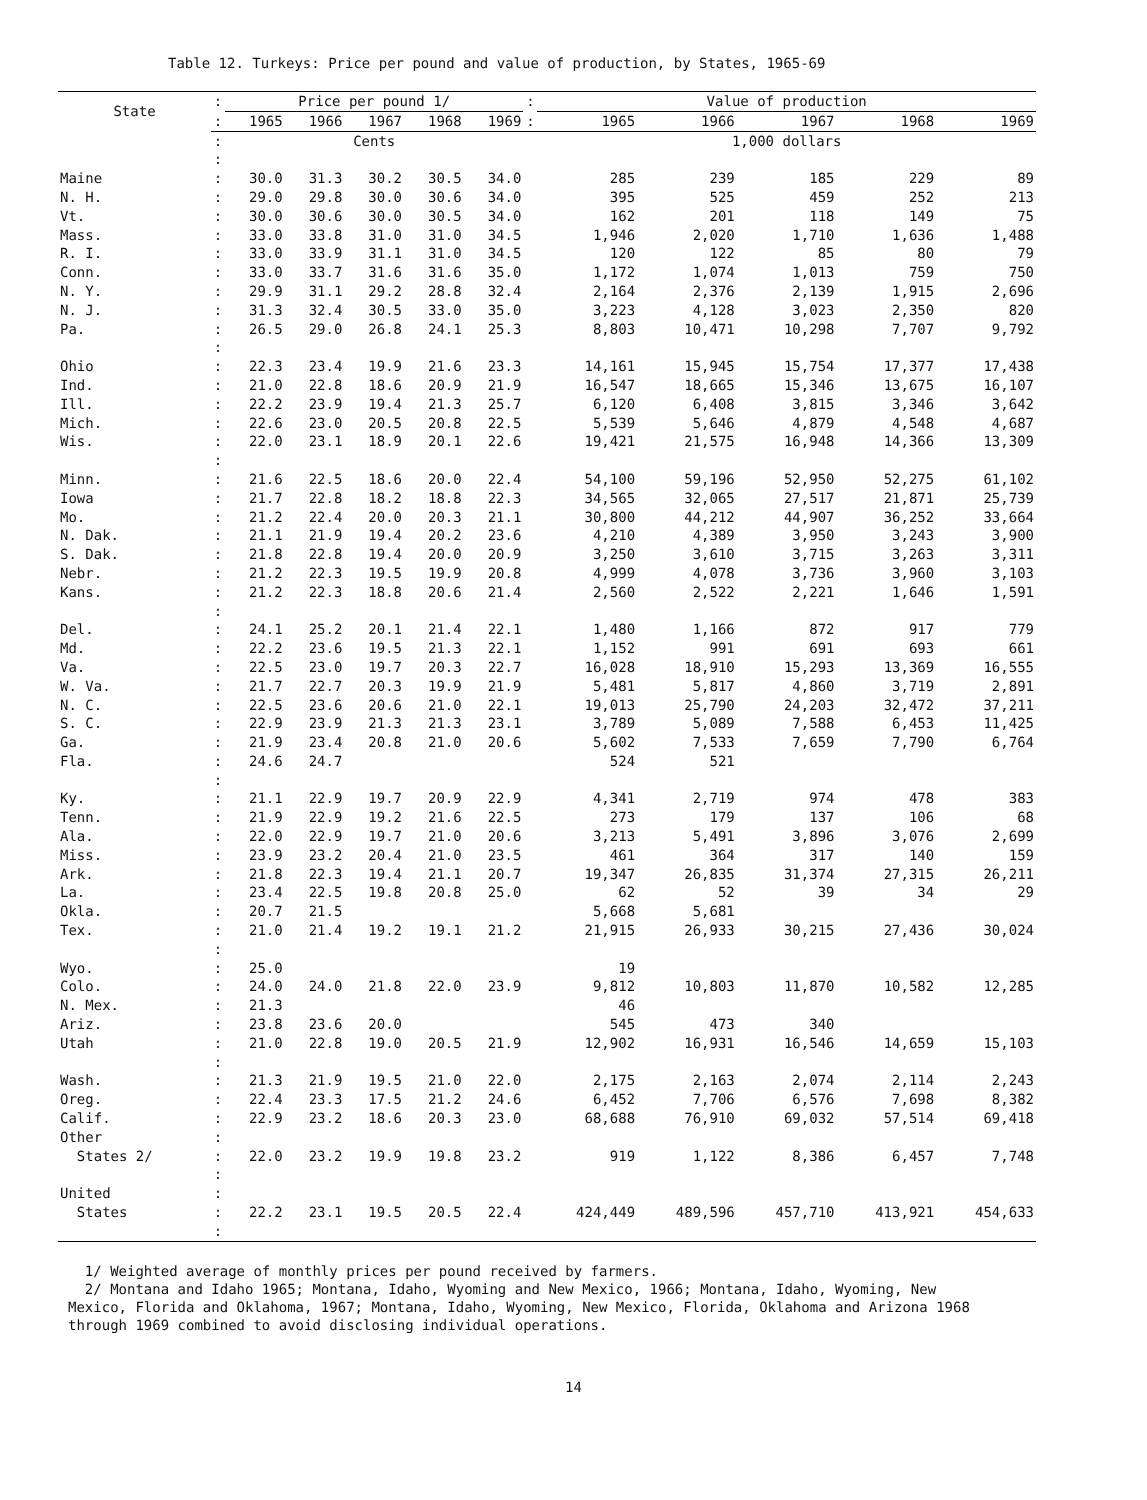Table 12. Turkeys: Price per pound and value of production, by States, 1965-69
| State | : | Price per pound 1/ | | | | | : | Value of production | | | | |
| --- | --- | --- | --- | --- | --- | --- | --- | --- | --- | --- | --- | --- |
| | : | 1965 | 1966 | 1967 | 1968 | 1969 | : | 1965 | 1966 | 1967 | 1968 | 1969 |
| | : | Cents | | | | | | 1,000 dollars | | | | |
| | : | | | | | | | | | | | |
| Maine | : | 30.0 | 31.3 | 30.2 | 30.5 | 34.0 | | 285 | 239 | 185 | 229 | 89 |
| N. H. | : | 29.0 | 29.8 | 30.0 | 30.6 | 34.0 | | 395 | 525 | 459 | 252 | 213 |
| Vt. | : | 30.0 | 30.6 | 30.0 | 30.5 | 34.0 | | 162 | 201 | 118 | 149 | 75 |
| Mass. | : | 33.0 | 33.8 | 31.0 | 31.0 | 34.5 | | 1,946 | 2,020 | 1,710 | 1,636 | 1,488 |
| R. I. | : | 33.0 | 33.9 | 31.1 | 31.0 | 34.5 | | 120 | 122 | 85 | 80 | 79 |
| Conn. | : | 33.0 | 33.7 | 31.6 | 31.6 | 35.0 | | 1,172 | 1,074 | 1,013 | 759 | 750 |
| N. Y. | : | 29.9 | 31.1 | 29.2 | 28.8 | 32.4 | | 2,164 | 2,376 | 2,139 | 1,915 | 2,696 |
| N. J. | : | 31.3 | 32.4 | 30.5 | 33.0 | 35.0 | | 3,223 | 4,128 | 3,023 | 2,350 | 820 |
| Pa. | : | 26.5 | 29.0 | 26.8 | 24.1 | 25.3 | | 8,803 | 10,471 | 10,298 | 7,707 | 9,792 |
| | : | | | | | | | | | | | |
| Ohio | : | 22.3 | 23.4 | 19.9 | 21.6 | 23.3 | | 14,161 | 15,945 | 15,754 | 17,377 | 17,438 |
| Ind. | : | 21.0 | 22.8 | 18.6 | 20.9 | 21.9 | | 16,547 | 18,665 | 15,346 | 13,675 | 16,107 |
| Ill. | : | 22.2 | 23.9 | 19.4 | 21.3 | 25.7 | | 6,120 | 6,408 | 3,815 | 3,346 | 3,642 |
| Mich. | : | 22.6 | 23.0 | 20.5 | 20.8 | 22.5 | | 5,539 | 5,646 | 4,879 | 4,548 | 4,687 |
| Wis. | : | 22.0 | 23.1 | 18.9 | 20.1 | 22.6 | | 19,421 | 21,575 | 16,948 | 14,366 | 13,309 |
| | : | | | | | | | | | | | |
| Minn. | : | 21.6 | 22.5 | 18.6 | 20.0 | 22.4 | | 54,100 | 59,196 | 52,950 | 52,275 | 61,102 |
| Iowa | : | 21.7 | 22.8 | 18.2 | 18.8 | 22.3 | | 34,565 | 32,065 | 27,517 | 21,871 | 25,739 |
| Mo. | : | 21.2 | 22.4 | 20.0 | 20.3 | 21.1 | | 30,800 | 44,212 | 44,907 | 36,252 | 33,664 |
| N. Dak. | : | 21.1 | 21.9 | 19.4 | 20.2 | 23.6 | | 4,210 | 4,389 | 3,950 | 3,243 | 3,900 |
| S. Dak. | : | 21.8 | 22.8 | 19.4 | 20.0 | 20.9 | | 3,250 | 3,610 | 3,715 | 3,263 | 3,311 |
| Nebr. | : | 21.2 | 22.3 | 19.5 | 19.9 | 20.8 | | 4,999 | 4,078 | 3,736 | 3,960 | 3,103 |
| Kans. | : | 21.2 | 22.3 | 18.8 | 20.6 | 21.4 | | 2,560 | 2,522 | 2,221 | 1,646 | 1,591 |
| | : | | | | | | | | | | | |
| Del. | : | 24.1 | 25.2 | 20.1 | 21.4 | 22.1 | | 1,480 | 1,166 | 872 | 917 | 779 |
| Md. | : | 22.2 | 23.6 | 19.5 | 21.3 | 22.1 | | 1,152 | 991 | 691 | 693 | 661 |
| Va. | : | 22.5 | 23.0 | 19.7 | 20.3 | 22.7 | | 16,028 | 18,910 | 15,293 | 13,369 | 16,555 |
| W. Va. | : | 21.7 | 22.7 | 20.3 | 19.9 | 21.9 | | 5,481 | 5,817 | 4,860 | 3,719 | 2,891 |
| N. C. | : | 22.5 | 23.6 | 20.6 | 21.0 | 22.1 | | 19,013 | 25,790 | 24,203 | 32,472 | 37,211 |
| S. C. | : | 22.9 | 23.9 | 21.3 | 21.3 | 23.1 | | 3,789 | 5,089 | 7,588 | 6,453 | 11,425 |
| Ga. | : | 21.9 | 23.4 | 20.8 | 21.0 | 20.6 | | 5,602 | 7,533 | 7,659 | 7,790 | 6,764 |
| Fla. | : | 24.6 | 24.7 | | | | | 524 | 521 | | | |
| | : | | | | | | | | | | | |
| Ky. | : | 21.1 | 22.9 | 19.7 | 20.9 | 22.9 | | 4,341 | 2,719 | 974 | 478 | 383 |
| Tenn. | : | 21.9 | 22.9 | 19.2 | 21.6 | 22.5 | | 273 | 179 | 137 | 106 | 68 |
| Ala. | : | 22.0 | 22.9 | 19.7 | 21.0 | 20.6 | | 3,213 | 5,491 | 3,896 | 3,076 | 2,699 |
| Miss. | : | 23.9 | 23.2 | 20.4 | 21.0 | 23.5 | | 461 | 364 | 317 | 140 | 159 |
| Ark. | : | 21.8 | 22.3 | 19.4 | 21.1 | 20.7 | | 19,347 | 26,835 | 31,374 | 27,315 | 26,211 |
| La. | : | 23.4 | 22.5 | 19.8 | 20.8 | 25.0 | | 62 | 52 | 39 | 34 | 29 |
| Okla. | : | 20.7 | 21.5 | | | | | 5,668 | 5,681 | | | |
| Tex. | : | 21.0 | 21.4 | 19.2 | 19.1 | 21.2 | | 21,915 | 26,933 | 30,215 | 27,436 | 30,024 |
| | : | | | | | | | | | | | |
| Wyo. | : | 25.0 | | | | | | 19 | | | | |
| Colo. | : | 24.0 | 24.0 | 21.8 | 22.0 | 23.9 | | 9,812 | 10,803 | 11,870 | 10,582 | 12,285 |
| N. Mex. | : | 21.3 | | | | | | 46 | | | | |
| Ariz. | : | 23.8 | 23.6 | 20.0 | | | | 545 | 473 | 340 | | |
| Utah | : | 21.0 | 22.8 | 19.0 | 20.5 | 21.9 | | 12,902 | 16,931 | 16,546 | 14,659 | 15,103 |
| | : | | | | | | | | | | | |
| Wash. | : | 21.3 | 21.9 | 19.5 | 21.0 | 22.0 | | 2,175 | 2,163 | 2,074 | 2,114 | 2,243 |
| Oreg. | : | 22.4 | 23.3 | 17.5 | 21.2 | 24.6 | | 6,452 | 7,706 | 6,576 | 7,698 | 8,382 |
| Calif. | : | 22.9 | 23.2 | 18.6 | 20.3 | 23.0 | | 68,688 | 76,910 | 69,032 | 57,514 | 69,418 |
| Other | : | | | | | | | | | | | |
| States 2/ | : | 22.0 | 23.2 | 19.9 | 19.8 | 23.2 | | 919 | 1,122 | 8,386 | 6,457 | 7,748 |
| | : | | | | | | | | | | | |
| United | : | | | | | | | | | | | |
| States | : | 22.2 | 23.1 | 19.5 | 20.5 | 22.4 | | 424,449 | 489,596 | 457,710 | 413,921 | 454,633 |
| | : | | | | | | | | | | | |
1/ Weighted average of monthly prices per pound received by farmers.
2/ Montana and Idaho 1965; Montana, Idaho, Wyoming and New Mexico, 1966; Montana, Idaho, Wyoming, New Mexico, Florida and Oklahoma, 1967; Montana, Idaho, Wyoming, New Mexico, Florida, Oklahoma and Arizona 1968 through 1969 combined to avoid disclosing individual operations.
14